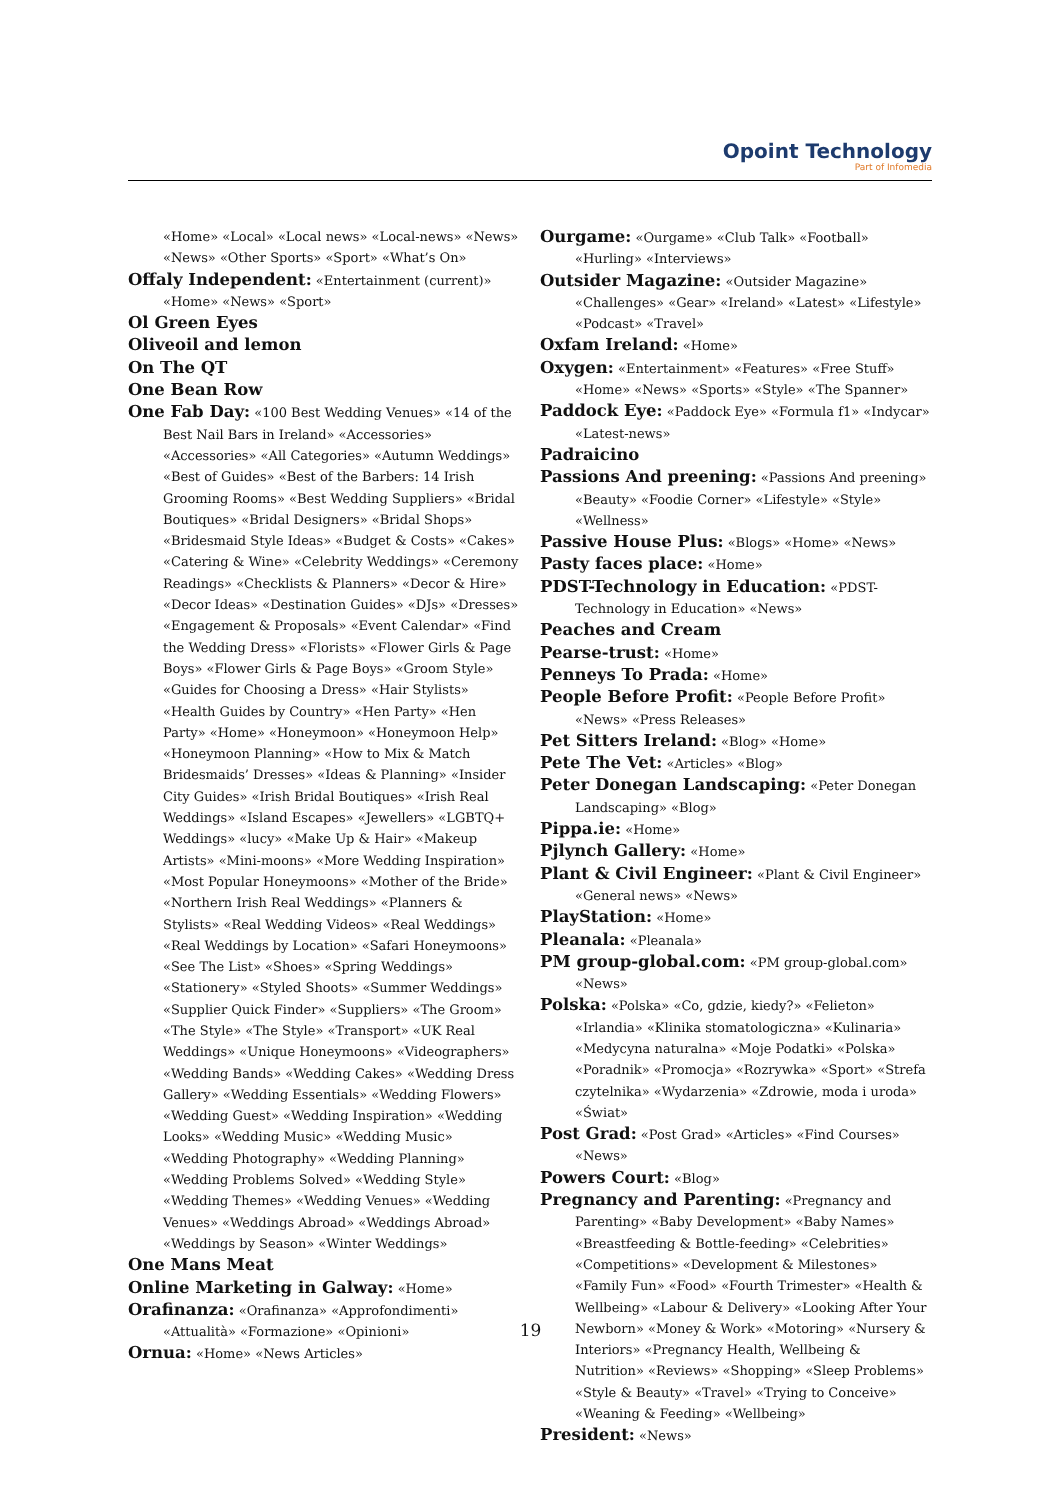Opoint Technology
Part of Infomedia
«Home» «Local» «Local news» «Local-news» «News» «News» «Other Sports» «Sport» «What’s On»
Offaly Independent: «Entertainment (current)» «Home» «News» «Sport»
Ol Green Eyes
Oliveoil and lemon
On The QT
One Bean Row
One Fab Day: «100 Best Wedding Venues» «14 of the Best Nail Bars in Ireland» «Accessories» «Accessories» «All Categories» «Autumn Weddings» «Best of Guides» «Best of the Barbers: 14 Irish Grooming Rooms» «Best Wedding Suppliers» «Bridal Boutiques» «Bridal Designers» «Bridal Shops» «Bridesmaid Style Ideas» «Budget & Costs» «Cakes» «Catering & Wine» «Celebrity Weddings» «Ceremony Readings» «Checklists & Planners» «Decor & Hire» «Decor Ideas» «Destination Guides» «DJs» «Dresses» «Engagement & Proposals» «Event Calendar» «Find the Wedding Dress» «Florists» «Flower Girls & Page Boys» «Flower Girls & Page Boys» «Groom Style» «Guides for Choosing a Dress» «Hair Stylists» «Health Guides by Country» «Hen Party» «Hen Party» «Home» «Honeymoon» «Honeymoon Help» «Honeymoon Planning» «How to Mix & Match Bridesmaids’ Dresses» «Ideas & Planning» «Insider City Guides» «Irish Bridal Boutiques» «Irish Real Weddings» «Island Escapes» «Jewellers» «LGBTQ+ Weddings» «lucy» «Make Up & Hair» «Makeup Artists» «Mini-moons» «More Wedding Inspiration» «Most Popular Honeymoons» «Mother of the Bride» «Northern Irish Real Weddings» «Planners & Stylists» «Real Wedding Videos» «Real Weddings» «Real Weddings by Location» «Safari Honeymoons» «See The List» «Shoes» «Spring Weddings» «Stationery» «Styled Shoots» «Summer Weddings» «Supplier Quick Finder» «Suppliers» «The Groom» «The Style» «The Style» «Transport» «UK Real Weddings» «Unique Honeymoons» «Videographers» «Wedding Bands» «Wedding Cakes» «Wedding Dress Gallery» «Wedding Essentials» «Wedding Flowers» «Wedding Guest» «Wedding Inspiration» «Wedding Looks» «Wedding Music» «Wedding Music» «Wedding Photography» «Wedding Planning» «Wedding Problems Solved» «Wedding Style» «Wedding Themes» «Wedding Venues» «Wedding Venues» «Weddings Abroad» «Weddings Abroad» «Weddings by Season» «Winter Weddings»
One Mans Meat
Online Marketing in Galway: «Home»
Orafinanza: «Orafinanza» «Approfondimenti» «Attualità» «Formazione» «Opinioni»
Ornua: «Home» «News Articles»
Ourgame: «Ourgame» «Club Talk» «Football» «Hurling» «Interviews»
Outsider Magazine: «Outsider Magazine» «Challenges» «Gear» «Ireland» «Latest» «Lifestyle» «Podcast» «Travel»
Oxfam Ireland: «Home»
Oxygen: «Entertainment» «Features» «Free Stuff» «Home» «News» «Sports» «Style» «The Spanner»
Paddock Eye: «Paddock Eye» «Formula f1» «Indycar» «Latest-news»
Padraicino
Passions And preening: «Passions And preening» «Beauty» «Foodie Corner» «Lifestyle» «Style» «Wellness»
Passive House Plus: «Blogs» «Home» «News»
Pasty faces place: «Home»
PDST-Technology in Education: «PDST-Technology in Education» «News»
Peaches and Cream
Pearse-trust: «Home»
Penneys To Prada: «Home»
People Before Profit: «People Before Profit» «News» «Press Releases»
Pet Sitters Ireland: «Blog» «Home»
Pete The Vet: «Articles» «Blog»
Peter Donegan Landscaping: «Peter Donegan Landscaping» «Blog»
Pippa.ie: «Home»
Pjlynch Gallery: «Home»
Plant & Civil Engineer: «Plant & Civil Engineer» «General news» «News»
PlayStation: «Home»
Pleanala: «Pleanala»
PM group-global.com: «PM group-global.com» «News»
Polska: «Polska» «Co, gdzie, kiedy?» «Felieton» «Irlandia» «Klinika stomatologiczna» «Kulinaria» «Medycyna naturalna» «Moje Podatki» «Polska» «Poradnik» «Promocja» «Rozrywka» «Sport» «Strefa czytelnika» «Wydarzenia» «Zdrowie, moda i uroda» «Świat»
Post Grad: «Post Grad» «Articles» «Find Courses» «News»
Powers Court: «Blog»
Pregnancy and Parenting: «Pregnancy and Parenting» «Baby Development» «Baby Names» «Breastfeeding & Bottle-feeding» «Celebrities» «Competitions» «Development & Milestones» «Family Fun» «Food» «Fourth Trimester» «Health & Wellbeing» «Labour & Delivery» «Looking After Your Newborn» «Money & Work» «Motoring» «Nursery & Interiors» «Pregnancy Health, Wellbeing & Nutrition» «Reviews» «Shopping» «Sleep Problems» «Style & Beauty» «Travel» «Trying to Conceive» «Weaning & Feeding» «Wellbeing»
President: «News»
19